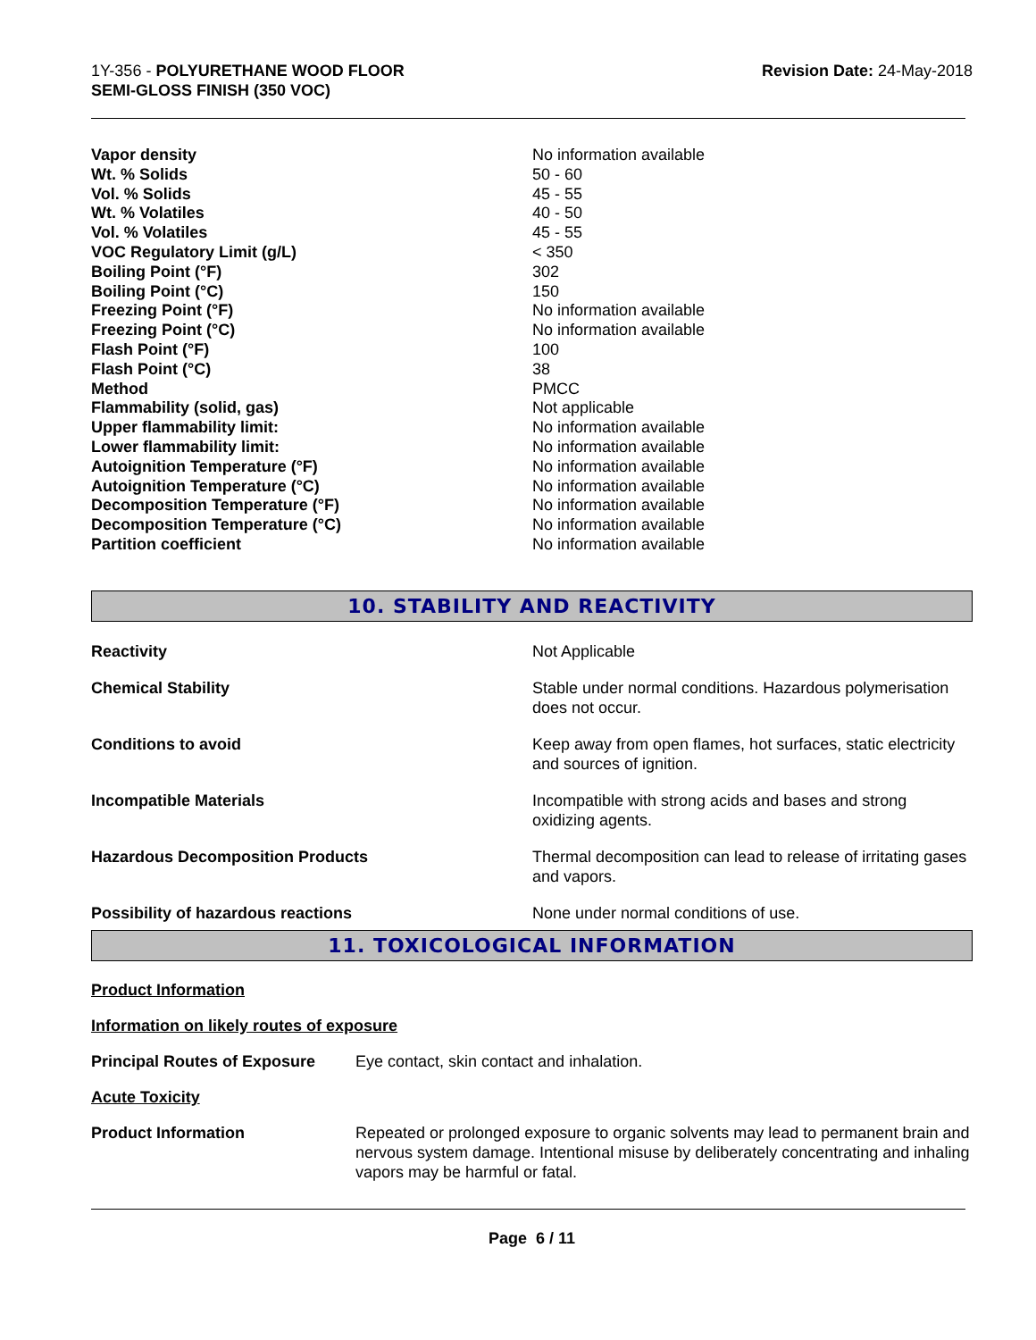1Y-356 - POLYURETHANE WOOD FLOOR
SEMI-GLOSS FINISH (350 VOC)
Revision Date: 24-May-2018
| Vapor density | No information available |
| Wt. % Solids | 50 - 60 |
| Vol. % Solids | 45 - 55 |
| Wt. % Volatiles | 40 - 50 |
| Vol. % Volatiles | 45 - 55 |
| VOC Regulatory Limit (g/L) | < 350 |
| Boiling Point (°F) | 302 |
| Boiling Point (°C) | 150 |
| Freezing Point (°F) | No information available |
| Freezing Point (°C) | No information available |
| Flash Point (°F) | 100 |
| Flash Point (°C) | 38 |
| Method | PMCC |
| Flammability (solid, gas) | Not applicable |
| Upper flammability limit: | No information available |
| Lower flammability limit: | No information available |
| Autoignition Temperature (°F) | No information available |
| Autoignition Temperature (°C) | No information available |
| Decomposition Temperature (°F) | No information available |
| Decomposition Temperature (°C) | No information available |
| Partition coefficient | No information available |
10. STABILITY AND REACTIVITY
| Reactivity | Not Applicable |
| Chemical Stability | Stable under normal conditions. Hazardous polymerisation does not occur. |
| Conditions to avoid | Keep away from open flames, hot surfaces, static electricity and sources of ignition. |
| Incompatible Materials | Incompatible with strong acids and bases and strong oxidizing agents. |
| Hazardous Decomposition Products | Thermal decomposition can lead to release of irritating gases and vapors. |
| Possibility of hazardous reactions | None under normal conditions of use. |
11. TOXICOLOGICAL INFORMATION
Product Information
Information on likely routes of exposure
| Principal Routes of Exposure | Eye contact, skin contact and inhalation. |
Acute Toxicity
| Product Information | Repeated or prolonged exposure to organic solvents may lead to permanent brain and nervous system damage. Intentional misuse by deliberately concentrating and inhaling vapors may be harmful or fatal. |
Page 6 / 11